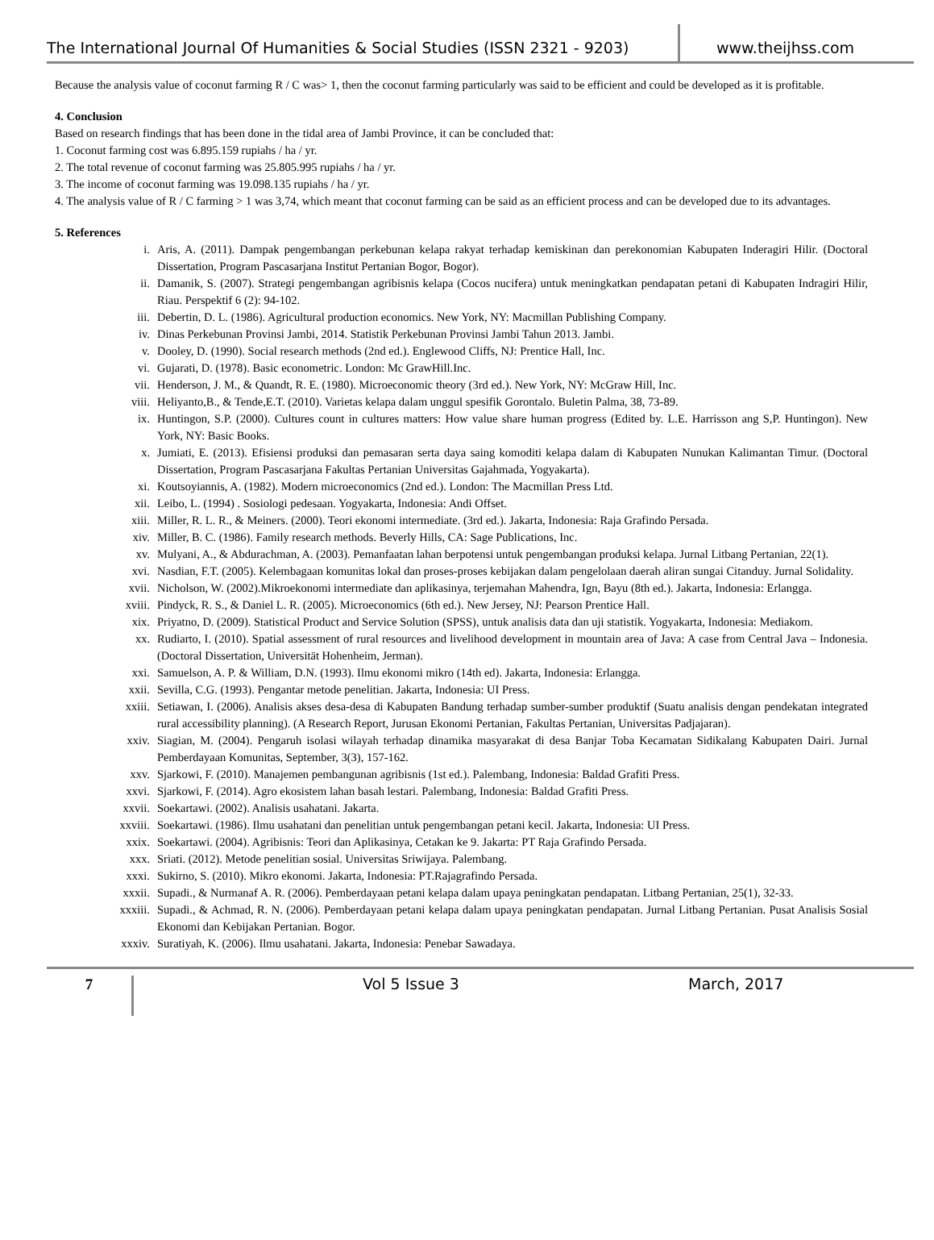The International Journal Of Humanities & Social Studies (ISSN 2321 - 9203)
www.theijhss.com
Because the analysis value of coconut farming R / C was> 1, then the coconut farming particularly was said to be efficient and could be developed as it is profitable.
4. Conclusion
Based on research findings that has been done in the tidal area of Jambi Province, it can be concluded that:
1. Coconut farming cost was 6.895.159 rupiahs / ha / yr.
2. The total revenue of coconut farming was 25.805.995 rupiahs / ha / yr.
3. The income of coconut farming was 19.098.135 rupiahs / ha / yr.
4. The analysis value of R / C farming > 1 was 3,74, which meant that coconut farming can be said as an efficient process and can be developed due to its advantages.
5. References
i. Aris, A. (2011). Dampak pengembangan perkebunan kelapa rakyat terhadap kemiskinan dan perekonomian Kabupaten Inderagiri Hilir. (Doctoral Dissertation, Program Pascasarjana Institut Pertanian Bogor, Bogor).
ii. Damanik, S. (2007). Strategi pengembangan agribisnis kelapa (Cocos nucifera) untuk meningkatkan pendapatan petani di Kabupaten Indragiri Hilir, Riau. Perspektif 6 (2): 94-102.
iii. Debertin, D. L. (1986). Agricultural production economics. New York, NY: Macmillan Publishing Company.
iv. Dinas Perkebunan Provinsi Jambi, 2014. Statistik Perkebunan Provinsi Jambi Tahun 2013. Jambi.
v. Dooley, D. (1990). Social research methods (2nd ed.). Englewood Cliffs, NJ: Prentice Hall, Inc.
vi. Gujarati, D. (1978). Basic econometric. London: Mc GrawHill.Inc.
vii. Henderson, J. M., & Quandt, R. E. (1980). Microeconomic theory (3rd ed.). New York, NY: McGraw Hill, Inc.
viii. Heliyanto,B., & Tende,E.T. (2010). Varietas kelapa dalam unggul spesifik Gorontalo. Buletin Palma, 38, 73-89.
ix. Huntingon, S.P. (2000). Cultures count in cultures matters: How value share human progress (Edited by. L.E. Harrisson ang S,P. Huntingon). New York, NY: Basic Books.
x. Jumiati, E. (2013). Efisiensi produksi dan pemasaran serta daya saing komoditi kelapa dalam di Kabupaten Nunukan Kalimantan Timur. (Doctoral Dissertation, Program Pascasarjana Fakultas Pertanian Universitas Gajahmada, Yogyakarta).
xi. Koutsoyiannis, A. (1982). Modern microeconomics (2nd ed.). London: The Macmillan Press Ltd.
xii. Leibo, L. (1994) . Sosiologi pedesaan. Yogyakarta, Indonesia: Andi Offset.
xiii. Miller, R. L. R., & Meiners. (2000). Teori ekonomi intermediate. (3rd ed.). Jakarta, Indonesia: Raja Grafindo Persada.
xiv. Miller, B. C. (1986). Family research methods. Beverly Hills, CA: Sage Publications, Inc.
xv. Mulyani, A., & Abdurachman, A. (2003). Pemanfaatan lahan berpotensi untuk pengembangan produksi kelapa. Jurnal Litbang Pertanian, 22(1).
xvi. Nasdian, F.T. (2005). Kelembagaan komunitas lokal dan proses-proses kebijakan dalam pengelolaan daerah aliran sungai Citanduy. Jurnal Solidality.
xvii. Nicholson, W. (2002).Mikroekonomi intermediate dan aplikasinya, terjemahan Mahendra, Ign, Bayu (8th ed.). Jakarta, Indonesia: Erlangga.
xviii. Pindyck, R. S., & Daniel L. R. (2005). Microeconomics (6th ed.). New Jersey, NJ: Pearson Prentice Hall.
xix. Priyatno, D. (2009). Statistical Product and Service Solution (SPSS), untuk analisis data dan uji statistik. Yogyakarta, Indonesia: Mediakom.
xx. Rudiarto, I. (2010). Spatial assessment of rural resources and livelihood development in mountain area of Java: A case from Central Java – Indonesia. (Doctoral Dissertation, Universität Hohenheim, Jerman).
xxi. Samuelson, A. P. & William, D.N. (1993). Ilmu ekonomi mikro (14th ed). Jakarta, Indonesia: Erlangga.
xxii. Sevilla, C.G. (1993). Pengantar metode penelitian. Jakarta, Indonesia: UI Press.
xxiii. Setiawan, I. (2006). Analisis akses desa-desa di Kabupaten Bandung terhadap sumber-sumber produktif (Suatu analisis dengan pendekatan integrated rural accessibility planning). (A Research Report, Jurusan Ekonomi Pertanian, Fakultas Pertanian, Universitas Padjajaran).
xxiv. Siagian, M. (2004). Pengaruh isolasi wilayah terhadap dinamika masyarakat di desa Banjar Toba Kecamatan Sidikalang Kabupaten Dairi. Jurnal Pemberdayaan Komunitas, September, 3(3), 157-162.
xxv. Sjarkowi, F. (2010). Manajemen pembangunan agribisnis (1st ed.). Palembang, Indonesia: Baldad Grafiti Press.
xxvi. Sjarkowi, F. (2014). Agro ekosistem lahan basah lestari. Palembang, Indonesia: Baldad Grafiti Press.
xxvii. Soekartawi. (2002). Analisis usahatani. Jakarta.
xxviii. Soekartawi. (1986). Ilmu usahatani dan penelitian untuk pengembangan petani kecil. Jakarta, Indonesia: UI Press.
xxix. Soekartawi. (2004). Agribisnis: Teori dan Aplikasinya, Cetakan ke 9. Jakarta: PT Raja Grafindo Persada.
xxx. Sriati. (2012). Metode penelitian sosial. Universitas Sriwijaya. Palembang.
xxxi. Sukirno, S. (2010). Mikro ekonomi. Jakarta, Indonesia: PT.Rajagrafindo Persada.
xxxii. Supadi., & Nurmanaf A. R. (2006). Pemberdayaan petani kelapa dalam upaya peningkatan pendapatan. Litbang Pertanian, 25(1), 32-33.
xxxiii. Supadi., & Achmad, R. N. (2006). Pemberdayaan petani kelapa dalam upaya peningkatan pendapatan. Jurnal Litbang Pertanian. Pusat Analisis Sosial Ekonomi dan Kebijakan Pertanian. Bogor.
xxxiv. Suratiyah, K. (2006). Ilmu usahatani. Jakarta, Indonesia: Penebar Sawadaya.
7
Vol 5 Issue 3 March, 2017